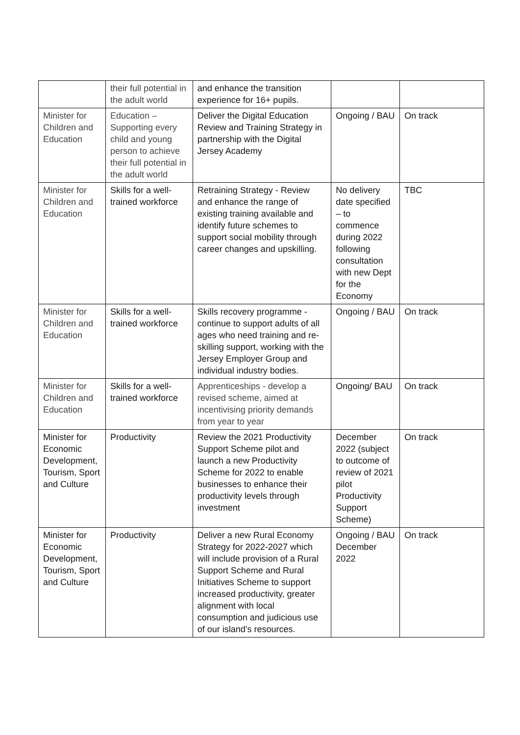| | their full potential in the adult world | and enhance the transition experience for 16+ pupils. | | |
| Minister for Children and Education | Education – Supporting every child and young person to achieve their full potential in the adult world | Deliver the Digital Education Review and Training Strategy in partnership with the Digital Jersey Academy | Ongoing / BAU | On track |
| Minister for Children and Education | Skills for a well-trained workforce | Retraining Strategy - Review and enhance the range of existing training available and identify future schemes to support social mobility through career changes and upskilling. | No delivery date specified – to commence during 2022 following consultation with new Dept for the Economy | TBC |
| Minister for Children and Education | Skills for a well-trained workforce | Skills recovery programme - continue to support adults of all ages who need training and re-skilling support, working with the Jersey Employer Group and individual industry bodies. | Ongoing / BAU | On track |
| Minister for Children and Education | Skills for a well-trained workforce | Apprenticeships - develop a revised scheme, aimed at incentivising priority demands from year to year | Ongoing/ BAU | On track |
| Minister for Economic Development, Tourism, Sport and Culture | Productivity | Review the 2021 Productivity Support Scheme pilot and launch a new Productivity Scheme for 2022 to enable businesses to enhance their productivity levels through investment | December 2022 (subject to outcome of review of 2021 pilot Productivity Support Scheme) | On track |
| Minister for Economic Development, Tourism, Sport and Culture | Productivity | Deliver a new Rural Economy Strategy for 2022-2027 which will include provision of a Rural Support Scheme and Rural Initiatives Scheme to support increased productivity, greater alignment with local consumption and judicious use of our island’s resources. | Ongoing / BAU December 2022 | On track |